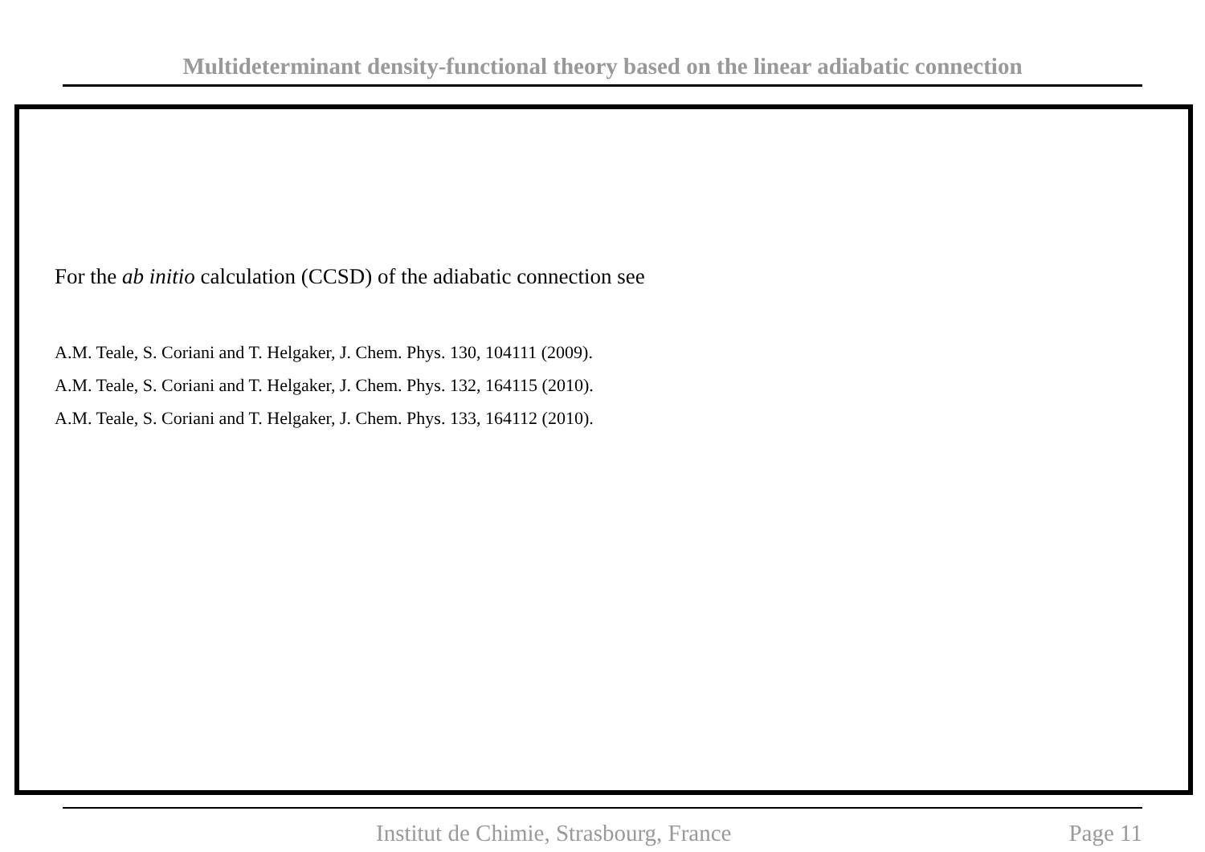Multideterminant density-functional theory based on the linear adiabatic connection
For the ab initio calculation (CCSD) of the adiabatic connection see
A.M. Teale, S. Coriani and T. Helgaker, J. Chem. Phys. 130, 104111 (2009).
A.M. Teale, S. Coriani and T. Helgaker, J. Chem. Phys. 132, 164115 (2010).
A.M. Teale, S. Coriani and T. Helgaker, J. Chem. Phys. 133, 164112 (2010).
Institut de Chimie, Strasbourg, France Page 11